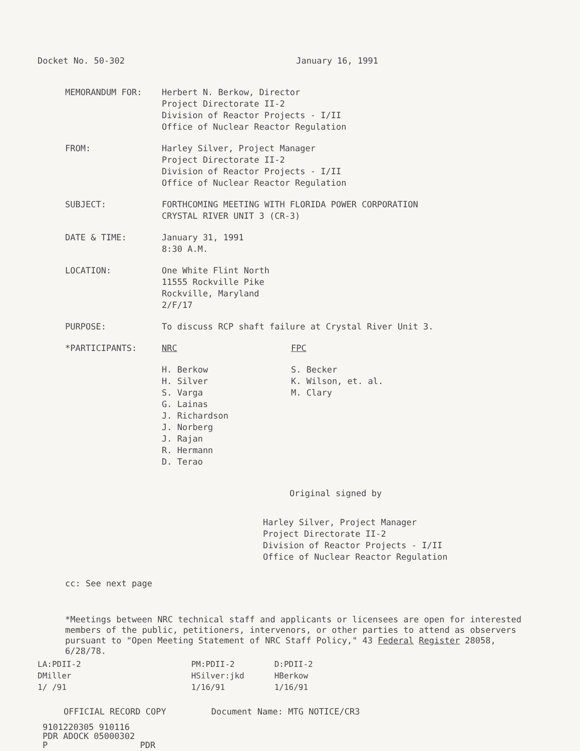Docket No. 50-302 January 16, 1991
| MEMORANDUM FOR: | Herbert N. Berkow, Director Project Directorate II-2 Division of Reactor Projects - I/II Office of Nuclear Reactor Regulation |
| FROM: | Harley Silver, Project Manager Project Directorate II-2 Division of Reactor Projects - I/II Office of Nuclear Reactor Regulation |
| SUBJECT: | FORTHCOMING MEETING WITH FLORIDA POWER CORPORATION CRYSTAL RIVER UNIT 3 (CR-3) |
| DATE & TIME: | January 31, 1991 8:30 A.M. |
| LOCATION: | One White Flint North 11555 Rockville Pike Rockville, Maryland 2/F/17 |
| PURPOSE: | To discuss RCP shaft failure at Crystal River Unit 3. |
| *PARTICIPANTS: | / NRC / FPC / / H. Berkow H. Silver S. Varga G. Lainas J. Richardson J. Norberg J. Rajan R. Hermann D. Terao / S. Becker K. Wilson, et. al. M. Clary / |
Original signed by
Harley Silver, Project Manager
Project Directorate II-2
Division of Reactor Projects - I/II
Office of Nuclear Reactor Regulation
cc: See next page
*Meetings between NRC technical staff and applicants or licensees are open for interested members of the public, petitioners, intervenors, or other parties to attend as observers pursuant to "Open Meeting Statement of NRC Staff Policy," 43 Federal Register 28058, 6/28/78.
LA:PDII-2
DMiller
1/ /91
PM:PDII-2
HSilver:jkd
1/16/91
D:PDII-2
HBerkow
1/16/91
OFFICIAL RECORD COPY Document Name: MTG NOTICE/CR3
9101220305 910116
PDR ADOCK 05000302
P PDR